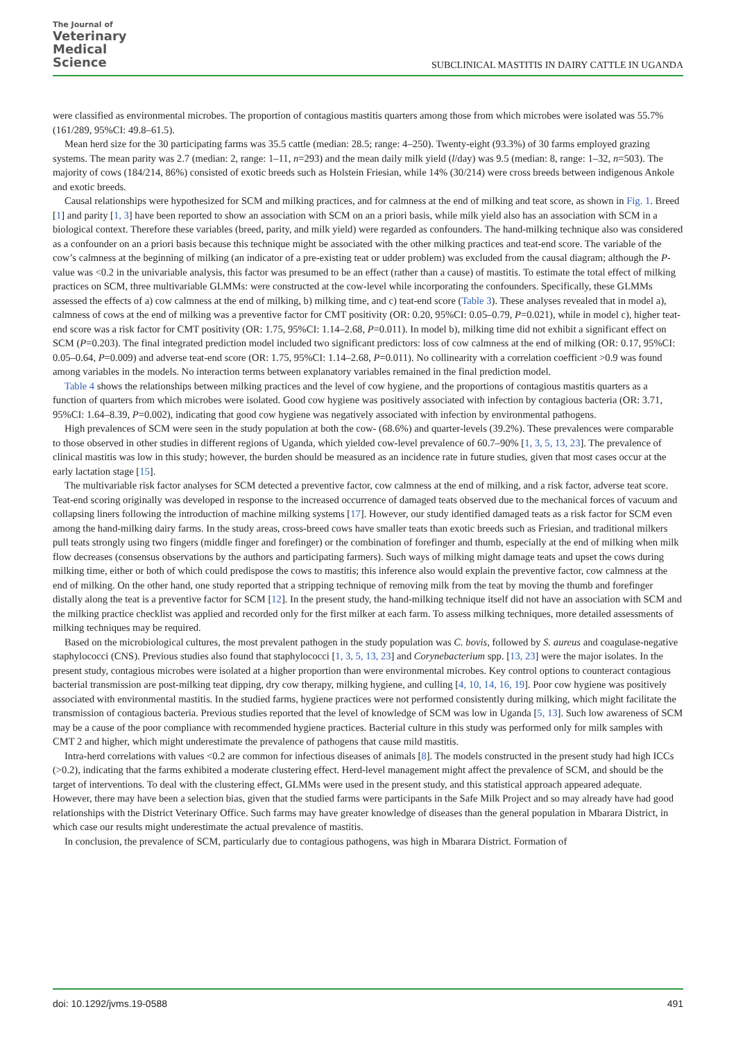The Journal of
Veterinary
Medical
Science
SUBCLINICAL MASTITIS IN DAIRY CATTLE IN UGANDA
were classified as environmental microbes. The proportion of contagious mastitis quarters among those from which microbes were isolated was 55.7% (161/289, 95%CI: 49.8–61.5).
Mean herd size for the 30 participating farms was 35.5 cattle (median: 28.5; range: 4–250). Twenty-eight (93.3%) of 30 farms employed grazing systems. The mean parity was 2.7 (median: 2, range: 1–11, n=293) and the mean daily milk yield (l/day) was 9.5 (median: 8, range: 1–32, n=503). The majority of cows (184/214, 86%) consisted of exotic breeds such as Holstein Friesian, while 14% (30/214) were cross breeds between indigenous Ankole and exotic breeds.
Causal relationships were hypothesized for SCM and milking practices, and for calmness at the end of milking and teat score, as shown in Fig. 1. Breed [1] and parity [1, 3] have been reported to show an association with SCM on an a priori basis, while milk yield also has an association with SCM in a biological context. Therefore these variables (breed, parity, and milk yield) were regarded as confounders. The hand-milking technique also was considered as a confounder on an a priori basis because this technique might be associated with the other milking practices and teat-end score. The variable of the cow’s calmness at the beginning of milking (an indicator of a pre-existing teat or udder problem) was excluded from the causal diagram; although the P-value was <0.2 in the univariable analysis, this factor was presumed to be an effect (rather than a cause) of mastitis. To estimate the total effect of milking practices on SCM, three multivariable GLMMs: were constructed at the cow-level while incorporating the confounders. Specifically, these GLMMs assessed the effects of a) cow calmness at the end of milking, b) milking time, and c) teat-end score (Table 3). These analyses revealed that in model a), calmness of cows at the end of milking was a preventive factor for CMT positivity (OR: 0.20, 95%CI: 0.05–0.79, P=0.021), while in model c), higher teat-end score was a risk factor for CMT positivity (OR: 1.75, 95%CI: 1.14–2.68, P=0.011). In model b), milking time did not exhibit a significant effect on SCM (P=0.203). The final integrated prediction model included two significant predictors: loss of cow calmness at the end of milking (OR: 0.17, 95%CI: 0.05–0.64, P=0.009) and adverse teat-end score (OR: 1.75, 95%CI: 1.14–2.68, P=0.011). No collinearity with a correlation coefficient >0.9 was found among variables in the models. No interaction terms between explanatory variables remained in the final prediction model.
Table 4 shows the relationships between milking practices and the level of cow hygiene, and the proportions of contagious mastitis quarters as a function of quarters from which microbes were isolated. Good cow hygiene was positively associated with infection by contagious bacteria (OR: 3.71, 95%CI: 1.64–8.39, P=0.002), indicating that good cow hygiene was negatively associated with infection by environmental pathogens.
High prevalences of SCM were seen in the study population at both the cow- (68.6%) and quarter-levels (39.2%). These prevalences were comparable to those observed in other studies in different regions of Uganda, which yielded cow-level prevalence of 60.7–90% [1, 3, 5, 13, 23]. The prevalence of clinical mastitis was low in this study; however, the burden should be measured as an incidence rate in future studies, given that most cases occur at the early lactation stage [15].
The multivariable risk factor analyses for SCM detected a preventive factor, cow calmness at the end of milking, and a risk factor, adverse teat score. Teat-end scoring originally was developed in response to the increased occurrence of damaged teats observed due to the mechanical forces of vacuum and collapsing liners following the introduction of machine milking systems [17]. However, our study identified damaged teats as a risk factor for SCM even among the hand-milking dairy farms. In the study areas, cross-breed cows have smaller teats than exotic breeds such as Friesian, and traditional milkers pull teats strongly using two fingers (middle finger and forefinger) or the combination of forefinger and thumb, especially at the end of milking when milk flow decreases (consensus observations by the authors and participating farmers). Such ways of milking might damage teats and upset the cows during milking time, either or both of which could predispose the cows to mastitis; this inference also would explain the preventive factor, cow calmness at the end of milking. On the other hand, one study reported that a stripping technique of removing milk from the teat by moving the thumb and forefinger distally along the teat is a preventive factor for SCM [12]. In the present study, the hand-milking technique itself did not have an association with SCM and the milking practice checklist was applied and recorded only for the first milker at each farm. To assess milking techniques, more detailed assessments of milking techniques may be required.
Based on the microbiological cultures, the most prevalent pathogen in the study population was C. bovis, followed by S. aureus and coagulase-negative staphylococci (CNS). Previous studies also found that staphylococci [1, 3, 5, 13, 23] and Corynebacterium spp. [13, 23] were the major isolates. In the present study, contagious microbes were isolated at a higher proportion than were environmental microbes. Key control options to counteract contagious bacterial transmission are post-milking teat dipping, dry cow therapy, milking hygiene, and culling [4, 10, 14, 16, 19]. Poor cow hygiene was positively associated with environmental mastitis. In the studied farms, hygiene practices were not performed consistently during milking, which might facilitate the transmission of contagious bacteria. Previous studies reported that the level of knowledge of SCM was low in Uganda [5, 13]. Such low awareness of SCM may be a cause of the poor compliance with recommended hygiene practices. Bacterial culture in this study was performed only for milk samples with CMT 2 and higher, which might underestimate the prevalence of pathogens that cause mild mastitis.
Intra-herd correlations with values <0.2 are common for infectious diseases of animals [8]. The models constructed in the present study had high ICCs (>0.2), indicating that the farms exhibited a moderate clustering effect. Herd-level management might affect the prevalence of SCM, and should be the target of interventions. To deal with the clustering effect, GLMMs were used in the present study, and this statistical approach appeared adequate. However, there may have been a selection bias, given that the studied farms were participants in the Safe Milk Project and so may already have had good relationships with the District Veterinary Office. Such farms may have greater knowledge of diseases than the general population in Mbarara District, in which case our results might underestimate the actual prevalence of mastitis.
In conclusion, the prevalence of SCM, particularly due to contagious pathogens, was high in Mbarara District. Formation of
doi: 10.1292/jvms.19-0588 491